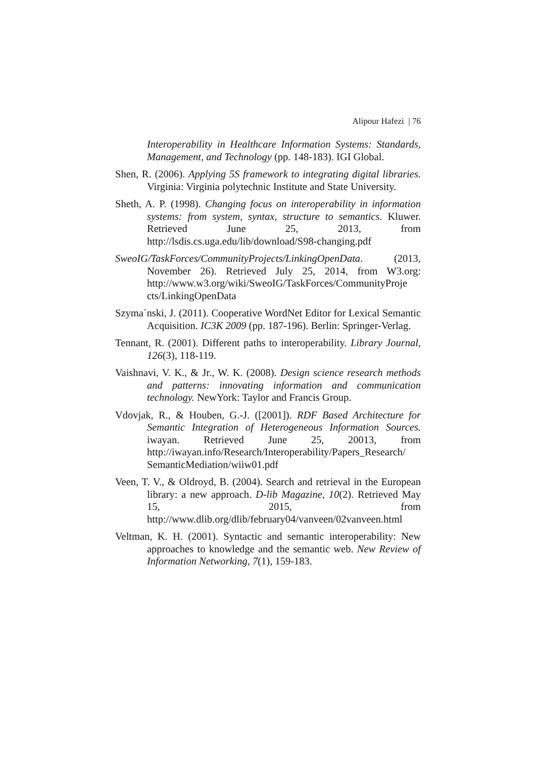Alipour Hafezi | 76
Interoperability in Healthcare Information Systems: Standards, Management, and Technology (pp. 148-183). IGI Global.
Shen, R. (2006). Applying 5S framework to integrating digital libraries. Virginia: Virginia polytechnic Institute and State University.
Sheth, A. P. (1998). Changing focus on interoperability in information systems: from system, syntax, structure to semantics. Kluwer. Retrieved June 25, 2013, from http://lsdis.cs.uga.edu/lib/download/S98-changing.pdf
SweoIG/TaskForces/CommunityProjects/LinkingOpenData. (2013, November 26). Retrieved July 25, 2014, from W3.org: http://www.w3.org/wiki/SweoIG/TaskForces/CommunityProje cts/LinkingOpenData
Szyma´nski, J. (2011). Cooperative WordNet Editor for Lexical Semantic Acquisition. IC3K 2009 (pp. 187-196). Berlin: Springer-Verlag.
Tennant, R. (2001). Different paths to interoperability. Library Journal, 126(3), 118-119.
Vaishnavi, V. K., & Jr., W. K. (2008). Design science research methods and patterns: innovating information and communication technology. NewYork: Taylor and Francis Group.
Vdovjak, R., & Houben, G.-J. ([2001]). RDF Based Architecture for Semantic Integration of Heterogeneous Information Sources. iwayan. Retrieved June 25, 20013, from http://iwayan.info/Research/Interoperability/Papers_Research/ SemanticMediation/wiiw01.pdf
Veen, T. V., & Oldroyd, B. (2004). Search and retrieval in the European library: a new approach. D-lib Magazine, 10(2). Retrieved May 15, 2015, from http://www.dlib.org/dlib/february04/vanveen/02vanveen.html
Veltman, K. H. (2001). Syntactic and semantic interoperability: New approaches to knowledge and the semantic web. New Review of Information Networking, 7(1), 159-183.